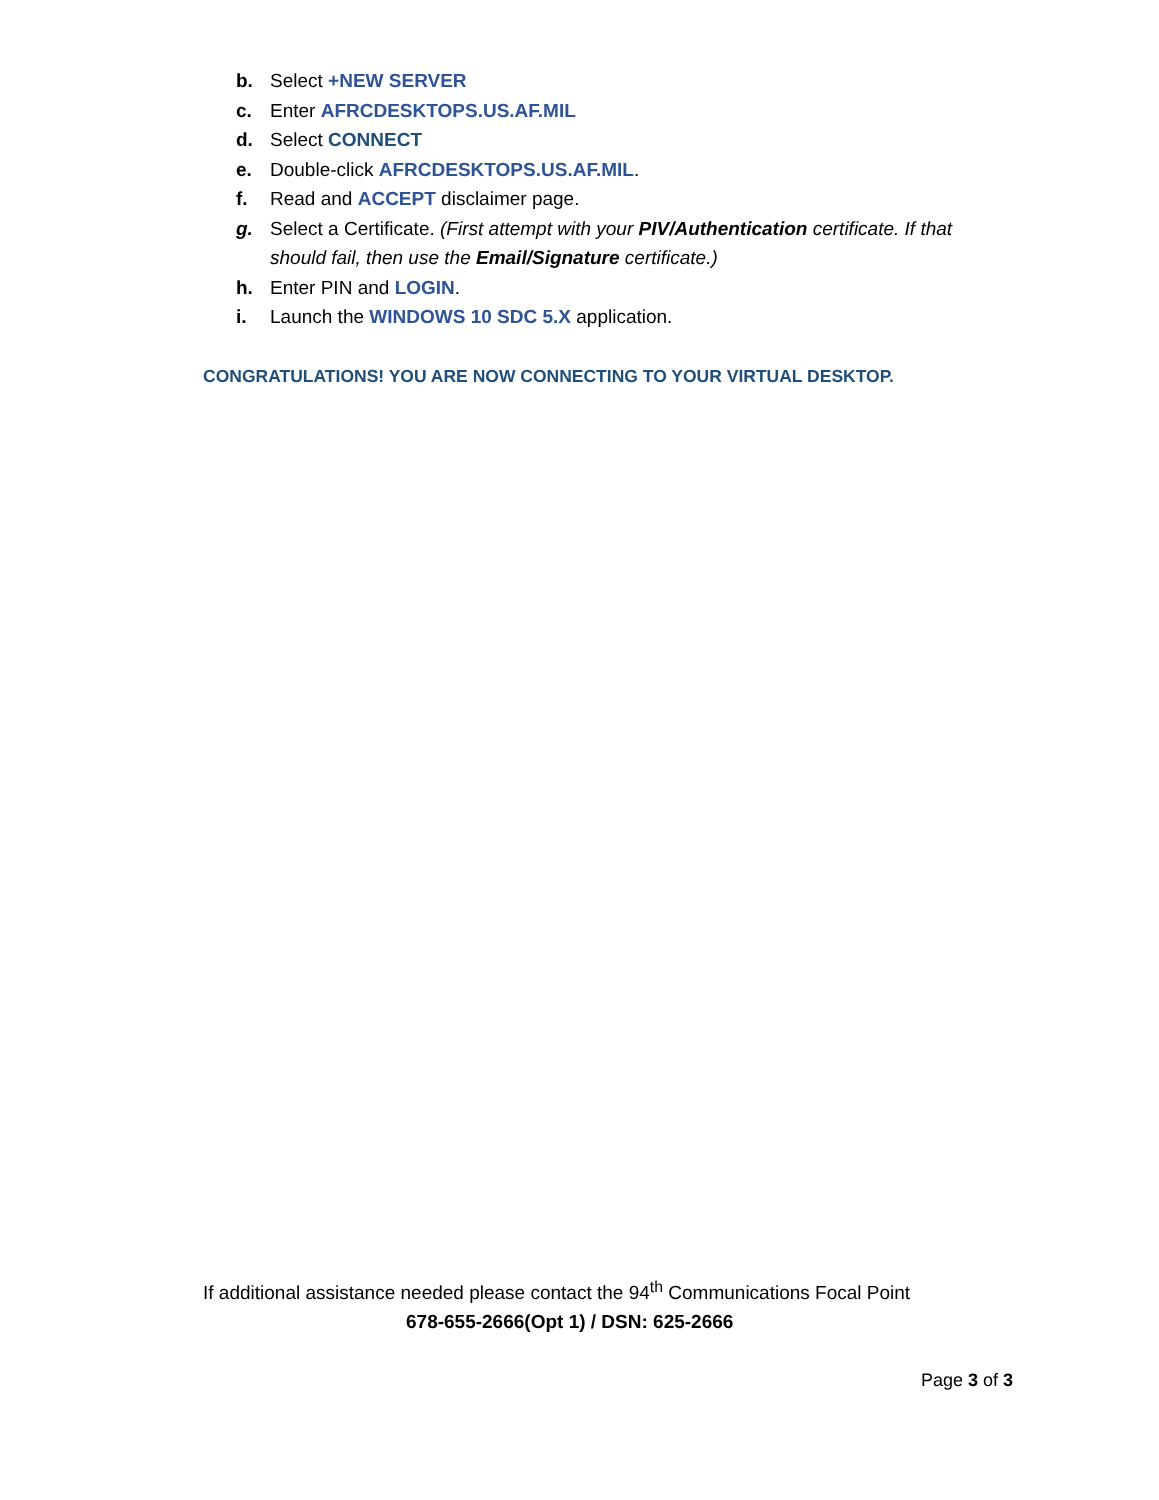b. Select +NEW SERVER
c. Enter AFRCDESKTOPS.US.AF.MIL
d. Select CONNECT
e. Double-click AFRCDESKTOPS.US.AF.MIL.
f. Read and ACCEPT disclaimer page.
g. Select a Certificate. (First attempt with your PIV/Authentication certificate. If that should fail, then use the Email/Signature certificate.)
h. Enter PIN and LOGIN.
i. Launch the WINDOWS 10 SDC 5.X application.
CONGRATULATIONS! YOU ARE NOW CONNECTING TO YOUR VIRTUAL DESKTOP.
If additional assistance needed please contact the 94<sup>th</sup> Communications Focal Point
678-655-2666(Opt 1) / DSN: 625-2666
Page 3 of 3